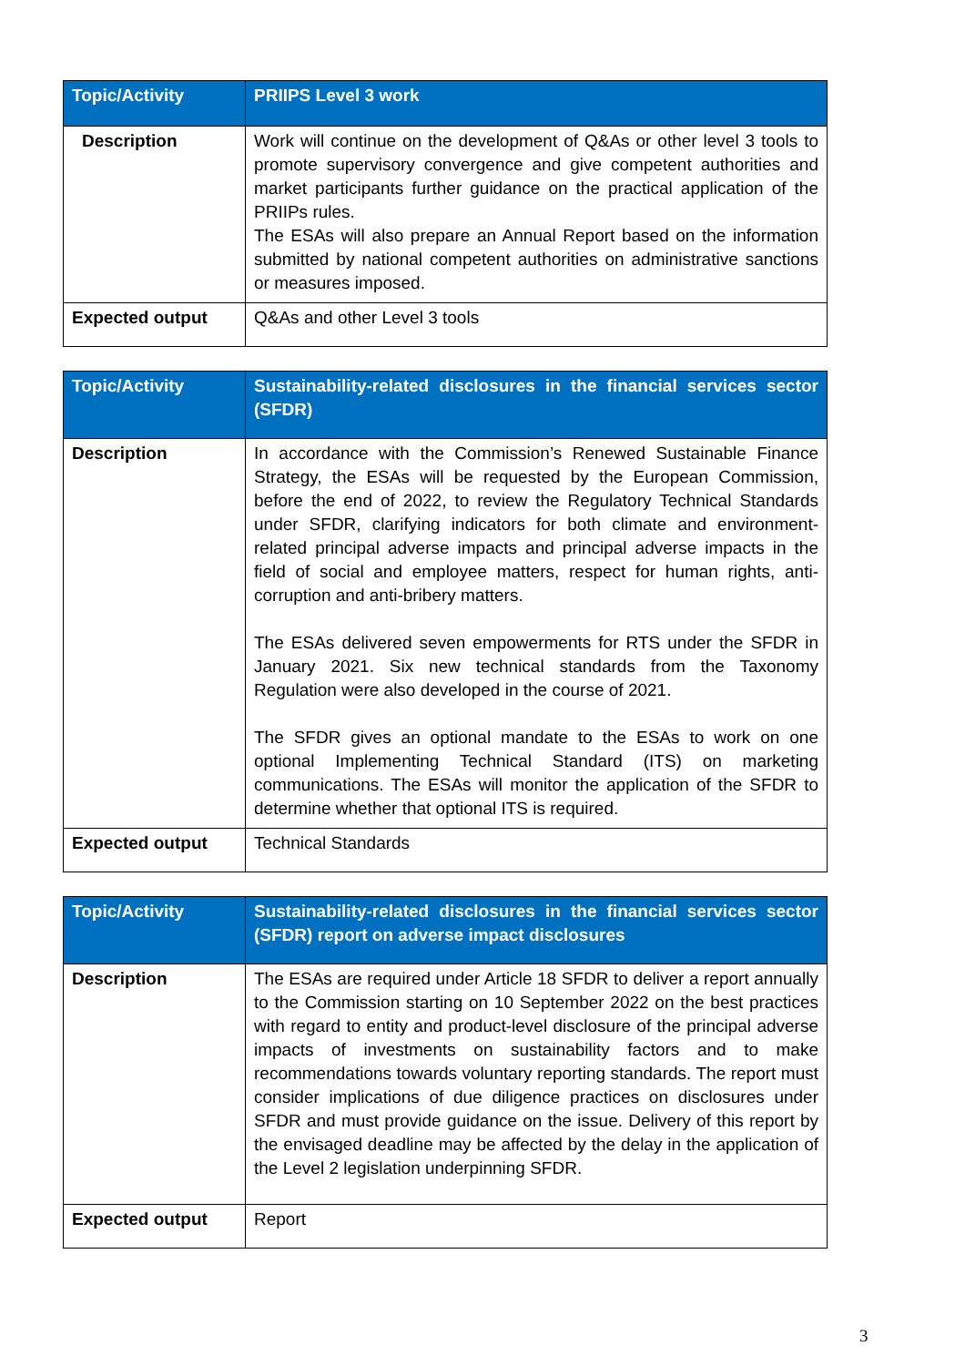| Topic/Activity | PRIIPS Level 3 work |
| --- | --- |
| Description | Work will continue on the development of Q&As or other level 3 tools to promote supervisory convergence and give competent authorities and market participants further guidance on the practical application of the PRIIPs rules. The ESAs will also prepare an Annual Report based on the information submitted by national competent authorities on administrative sanctions or measures imposed. |
| Expected output | Q&As and other Level 3 tools |
| Topic/Activity | Sustainability-related disclosures in the financial services sector (SFDR) |
| --- | --- |
| Description | In accordance with the Commission’s Renewed Sustainable Finance Strategy, the ESAs will be requested by the European Commission, before the end of 2022, to review the Regulatory Technical Standards under SFDR, clarifying indicators for both climate and environment-related principal adverse impacts and principal adverse impacts in the field of social and employee matters, respect for human rights, anti-corruption and anti-bribery matters. The ESAs delivered seven empowerments for RTS under the SFDR in January 2021. Six new technical standards from the Taxonomy Regulation were also developed in the course of 2021. The SFDR gives an optional mandate to the ESAs to work on one optional Implementing Technical Standard (ITS) on marketing communications. The ESAs will monitor the application of the SFDR to determine whether that optional ITS is required. |
| Expected output | Technical Standards |
| Topic/Activity | Sustainability-related disclosures in the financial services sector (SFDR) report on adverse impact disclosures |
| --- | --- |
| Description | The ESAs are required under Article 18 SFDR to deliver a report annually to the Commission starting on 10 September 2022 on the best practices with regard to entity and product-level disclosure of the principal adverse impacts of investments on sustainability factors and to make recommendations towards voluntary reporting standards. The report must consider implications of due diligence practices on disclosures under SFDR and must provide guidance on the issue. Delivery of this report by the envisaged deadline may be affected by the delay in the application of the Level 2 legislation underpinning SFDR. |
| Expected output | Report |
3